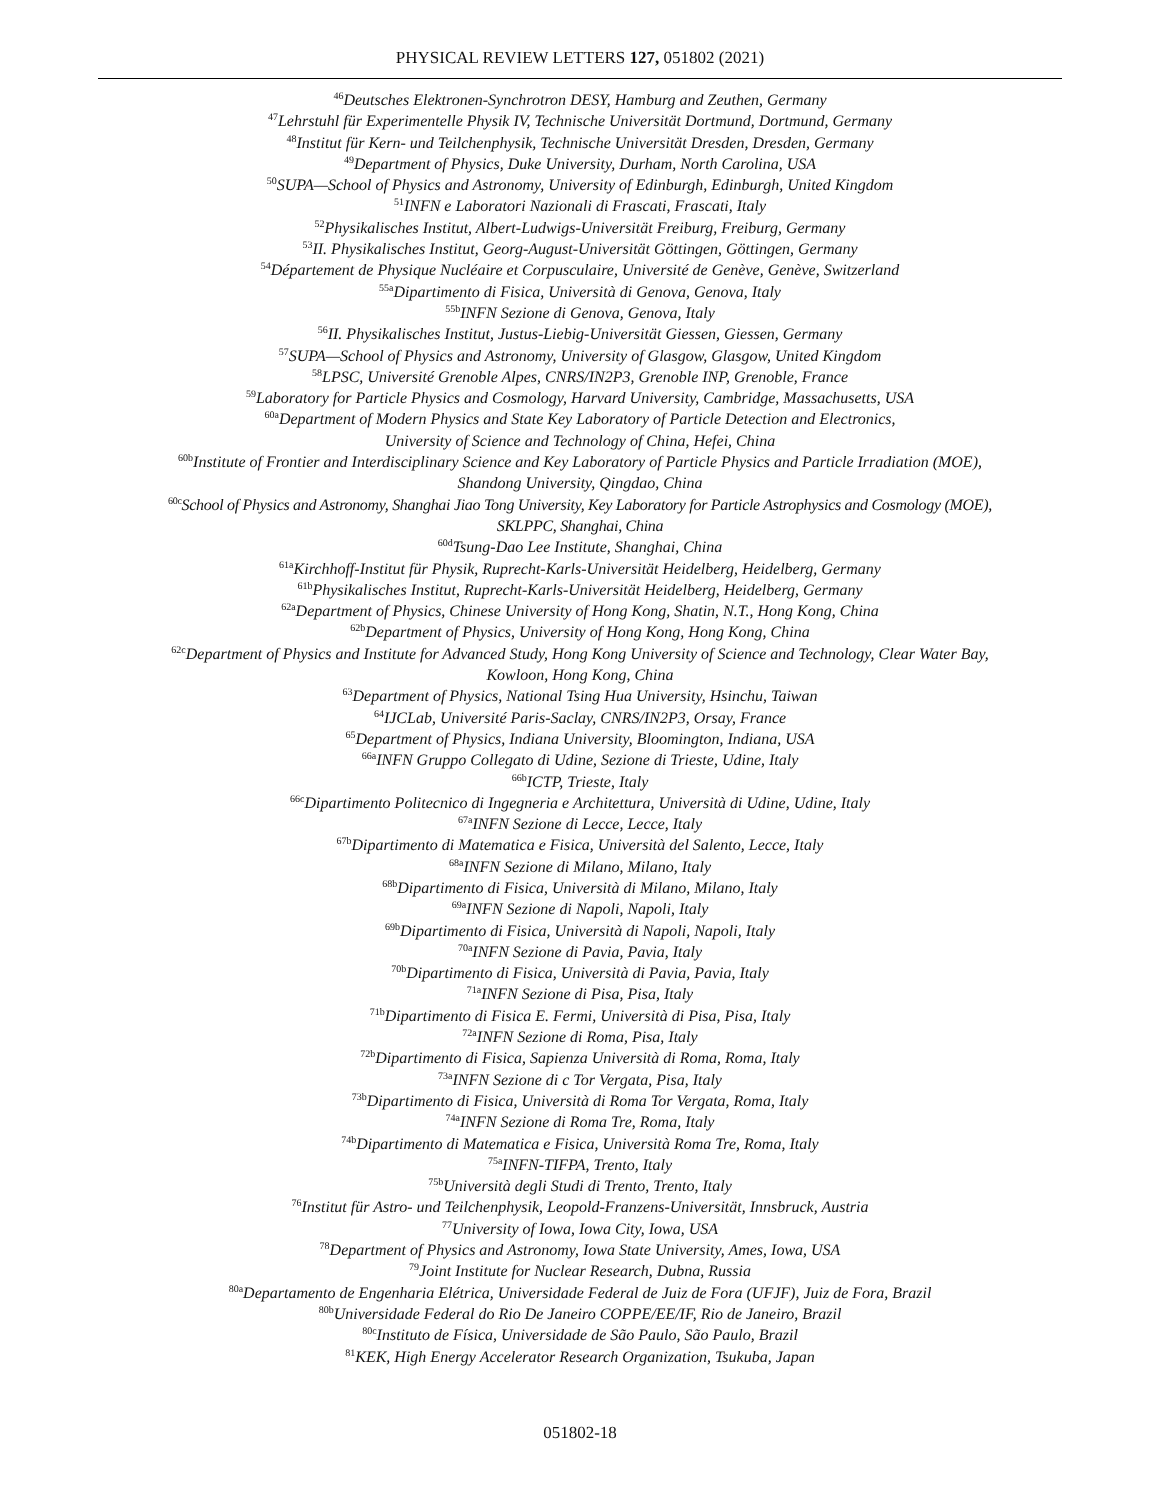PHYSICAL REVIEW LETTERS 127, 051802 (2021)
<sup>46</sup> Deutsches Elektronen-Synchrotron DESY, Hamburg and Zeuthen, Germany
<sup>47</sup> Lehrstuhl für Experimentelle Physik IV, Technische Universität Dortmund, Dortmund, Germany
<sup>48</sup> Institut für Kern- und Teilchenphysik, Technische Universität Dresden, Dresden, Germany
<sup>49</sup> Department of Physics, Duke University, Durham, North Carolina, USA
<sup>50</sup>SUPA—School of Physics and Astronomy, University of Edinburgh, Edinburgh, United Kingdom
<sup>51</sup> INFN e Laboratori Nazionali di Frascati, Frascati, Italy
<sup>52</sup> Physikalisches Institut, Albert-Ludwigs-Universität Freiburg, Freiburg, Germany
<sup>53</sup>II. Physikalisches Institut, Georg-August-Universität Göttingen, Göttingen, Germany
<sup>54</sup> Département de Physique Nucléaire et Corpusculaire, Université de Genève, Genève, Switzerland
<sup>55a</sup>Dipartimento di Fisica, Università di Genova, Genova, Italy
<sup>55b</sup>INFN Sezione di Genova, Genova, Italy
<sup>56</sup>II. Physikalisches Institut, Justus-Liebig-Universität Giessen, Giessen, Germany
<sup>57</sup>SUPA—School of Physics and Astronomy, University of Glasgow, Glasgow, United Kingdom
<sup>58</sup> LPSC, Université Grenoble Alpes, CNRS/IN2P3, Grenoble INP, Grenoble, France
<sup>59</sup> Laboratory for Particle Physics and Cosmology, Harvard University, Cambridge, Massachusetts, USA
<sup>60a</sup>Department of Modern Physics and State Key Laboratory of Particle Detection and Electronics,
University of Science and Technology of China, Hefei, China
<sup>60b</sup>Institute of Frontier and Interdisciplinary Science and Key Laboratory of Particle Physics and Particle Irradiation (MOE),
Shandong University, Qingdao, China
<sup>60c</sup>School of Physics and Astronomy, Shanghai Jiao Tong University, Key Laboratory for Particle Astrophysics and Cosmology (MOE),
SKLPPC, Shanghai, China
<sup>60d</sup>Tsung-Dao Lee Institute, Shanghai, China
<sup>61a</sup>Kirchhoff-Institut für Physik, Ruprecht-Karls-Universität Heidelberg, Heidelberg, Germany
<sup>61b</sup>Physikalisches Institut, Ruprecht-Karls-Universität Heidelberg, Heidelberg, Germany
<sup>62a</sup>Department of Physics, Chinese University of Hong Kong, Shatin, N.T., Hong Kong, China
<sup>62b</sup>Department of Physics, University of Hong Kong, Hong Kong, China
<sup>62c</sup>Department of Physics and Institute for Advanced Study, Hong Kong University of Science and Technology, Clear Water Bay,
Kowloon, Hong Kong, China
<sup>63</sup> Department of Physics, National Tsing Hua University, Hsinchu, Taiwan
<sup>64</sup>IJCLab, Université Paris-Saclay, CNRS/IN2P3, Orsay, France
<sup>65</sup> Department of Physics, Indiana University, Bloomington, Indiana, USA
<sup>66a</sup>INFN Gruppo Collegato di Udine, Sezione di Trieste, Udine, Italy
<sup>66b</sup>ICTP, Trieste, Italy
<sup>66c</sup>Dipartimento Politecnico di Ingegneria e Architettura, Università di Udine, Udine, Italy
<sup>67a</sup>INFN Sezione di Lecce, Lecce, Italy
<sup>67b</sup>Dipartimento di Matematica e Fisica, Università del Salento, Lecce, Italy
<sup>68a</sup>INFN Sezione di Milano, Milano, Italy
<sup>68b</sup>Dipartimento di Fisica, Università di Milano, Milano, Italy
<sup>69a</sup>INFN Sezione di Napoli, Napoli, Italy
<sup>69b</sup>Dipartimento di Fisica, Università di Napoli, Napoli, Italy
<sup>70a</sup>INFN Sezione di Pavia, Pavia, Italy
<sup>70b</sup>Dipartimento di Fisica, Università di Pavia, Pavia, Italy
<sup>71a</sup>INFN Sezione di Pisa, Pisa, Italy
<sup>71b</sup>Dipartimento di Fisica E. Fermi, Università di Pisa, Pisa, Italy
<sup>72a</sup>INFN Sezione di Roma, Pisa, Italy
<sup>72b</sup>Dipartimento di Fisica, Sapienza Università di Roma, Roma, Italy
<sup>73a</sup>INFN Sezione di c Tor Vergata, Pisa, Italy
<sup>73b</sup>Dipartimento di Fisica, Università di Roma Tor Vergata, Roma, Italy
<sup>74a</sup>INFN Sezione di Roma Tre, Roma, Italy
<sup>74b</sup>Dipartimento di Matematica e Fisica, Università Roma Tre, Roma, Italy
<sup>75a</sup>INFN-TIFPA, Trento, Italy
<sup>75b</sup>Università degli Studi di Trento, Trento, Italy
<sup>76</sup> Institut für Astro- und Teilchenphysik, Leopold-Franzens-Universität, Innsbruck, Austria
<sup>77</sup> University of Iowa, Iowa City, Iowa, USA
<sup>78</sup> Department of Physics and Astronomy, Iowa State University, Ames, Iowa, USA
<sup>79</sup> Joint Institute for Nuclear Research, Dubna, Russia
<sup>80a</sup>Departamento de Engenharia Elétrica, Universidade Federal de Juiz de Fora (UFJF), Juiz de Fora, Brazil
<sup>80b</sup>Universidade Federal do Rio De Janeiro COPPE/EE/IF, Rio de Janeiro, Brazil
<sup>80c</sup>Instituto de Física, Universidade de São Paulo, São Paulo, Brazil
<sup>81</sup>KEK, High Energy Accelerator Research Organization, Tsukuba, Japan
051802-18